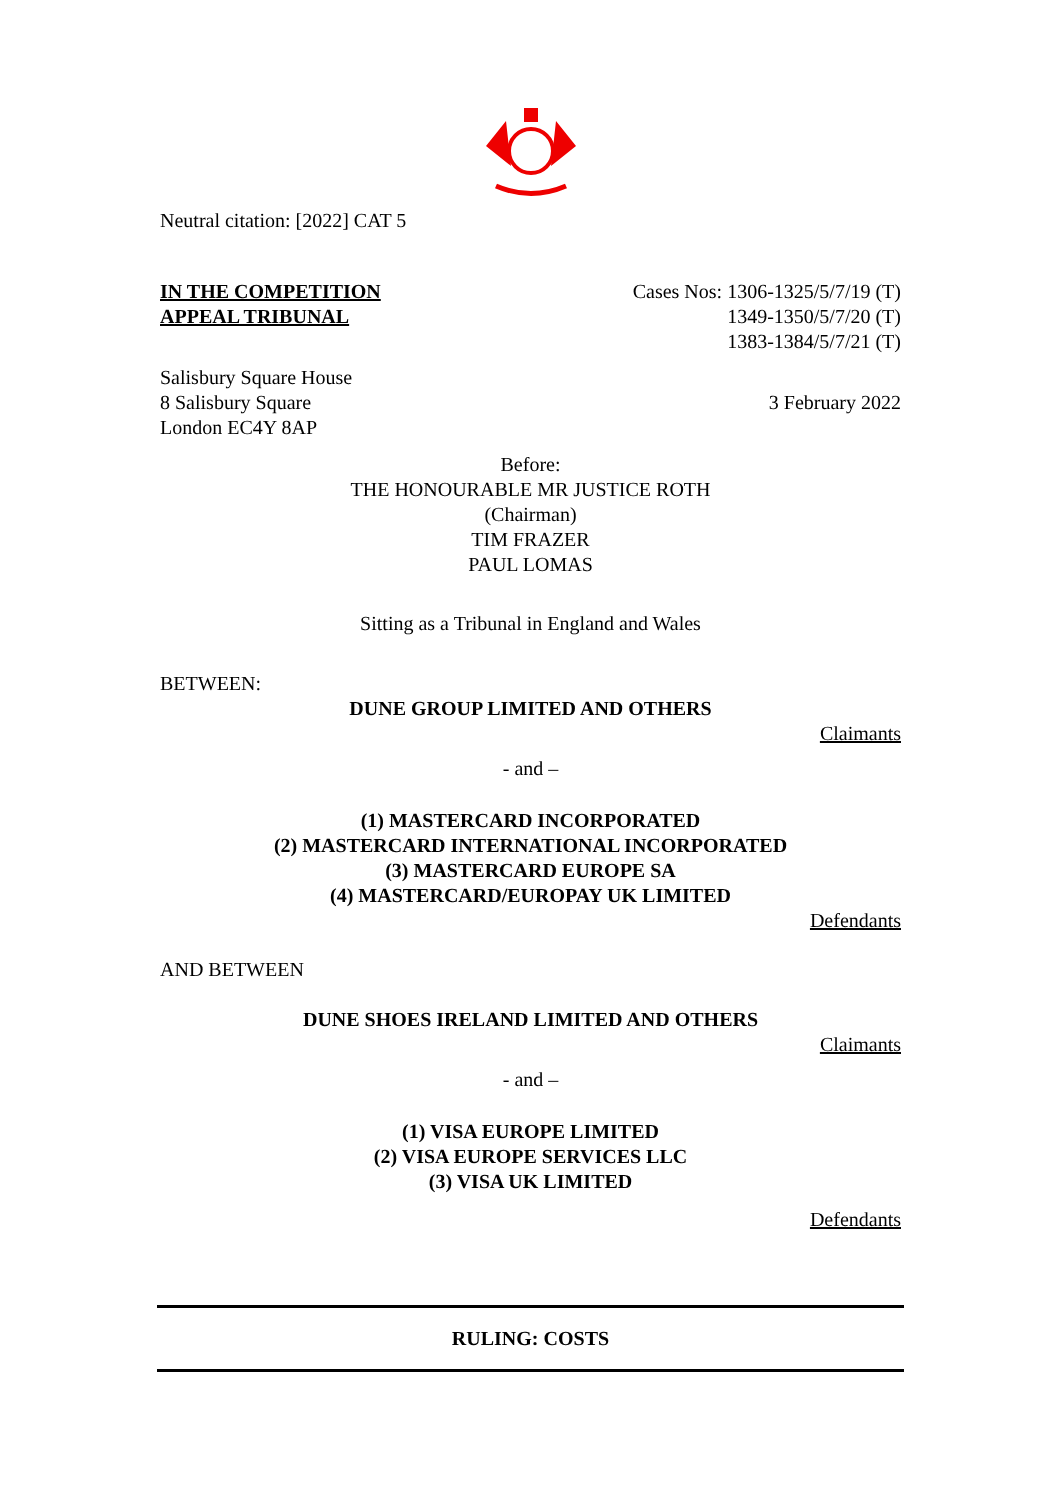Neutral citation: [2022] CAT 5
IN THE COMPETITION
APPEAL TRIBUNAL
Cases Nos: 1306-1325/5/7/19 (T)
1349-1350/5/7/20 (T)
1383-1384/5/7/21 (T)
Salisbury Square House
8 Salisbury Square
London EC4Y 8AP
3 February 2022
Before:
THE HONOURABLE MR JUSTICE ROTH
(Chairman)
TIM FRAZER
PAUL LOMAS
Sitting as a Tribunal in England and Wales
BETWEEN:
DUNE GROUP LIMITED AND OTHERS
Claimants
- and –
(1) MASTERCARD INCORPORATED
(2) MASTERCARD INTERNATIONAL INCORPORATED
(3) MASTERCARD EUROPE SA
(4) MASTERCARD/EUROPAY UK LIMITED
Defendants
AND BETWEEN
DUNE SHOES IRELAND LIMITED AND OTHERS
Claimants
- and –
(1) VISA EUROPE LIMITED
(2) VISA EUROPE SERVICES LLC
(3) VISA UK LIMITED
Defendants
RULING: COSTS